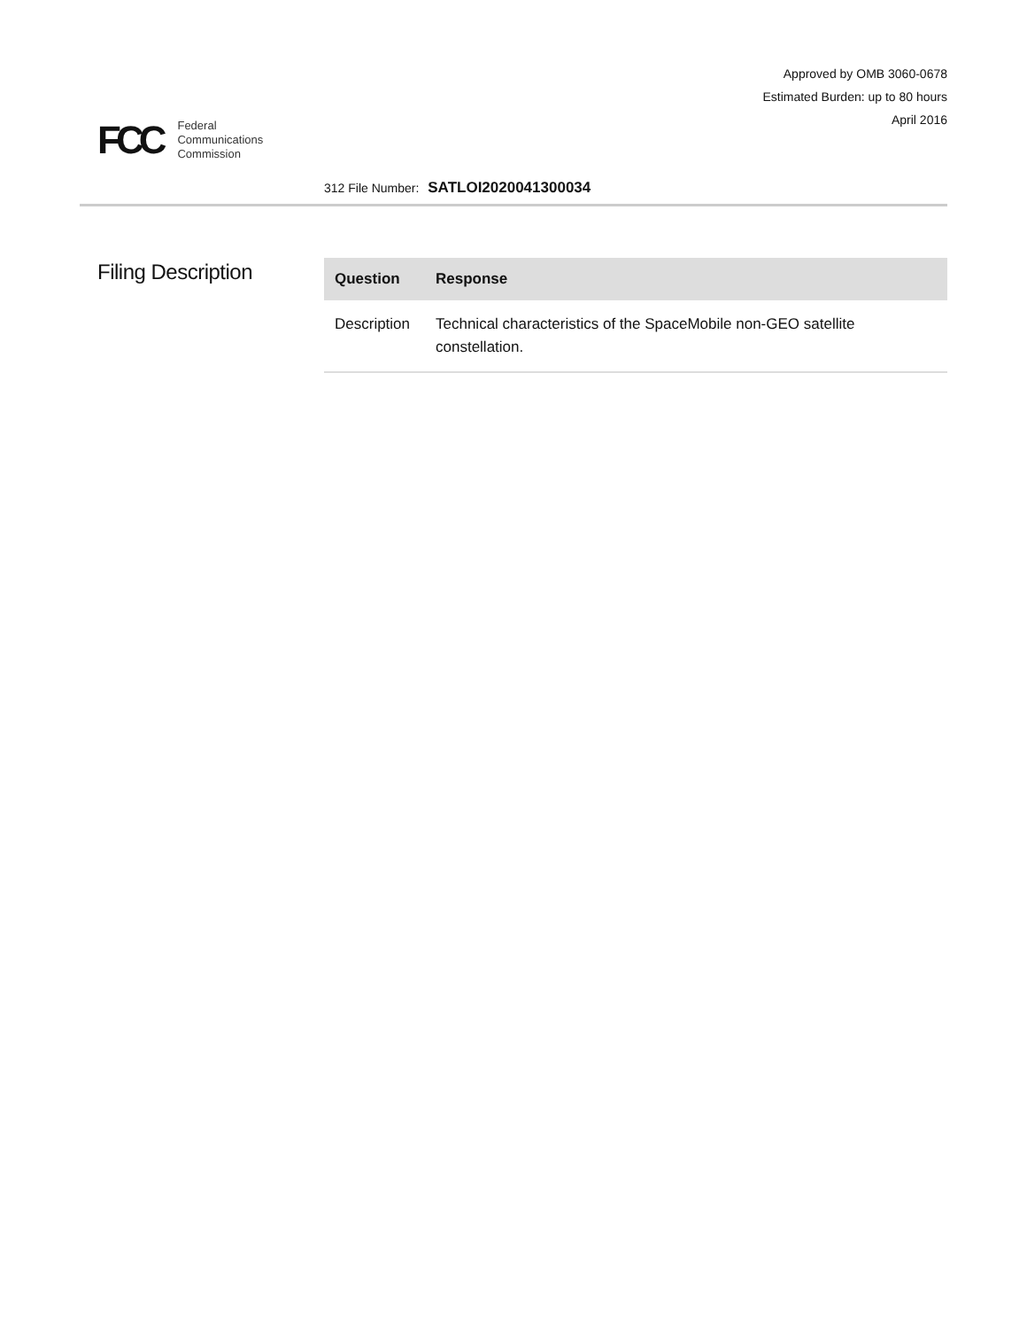Approved by OMB 3060-0678
Estimated Burden: up to 80 hours
April 2016
FCC Federal
Communications
Commission
312 File Number: SATLOI2020041300034
Filing Description
| Question | Response |
| --- | --- |
| Description | Technical characteristics of the SpaceMobile non-GEO satellite constellation. |